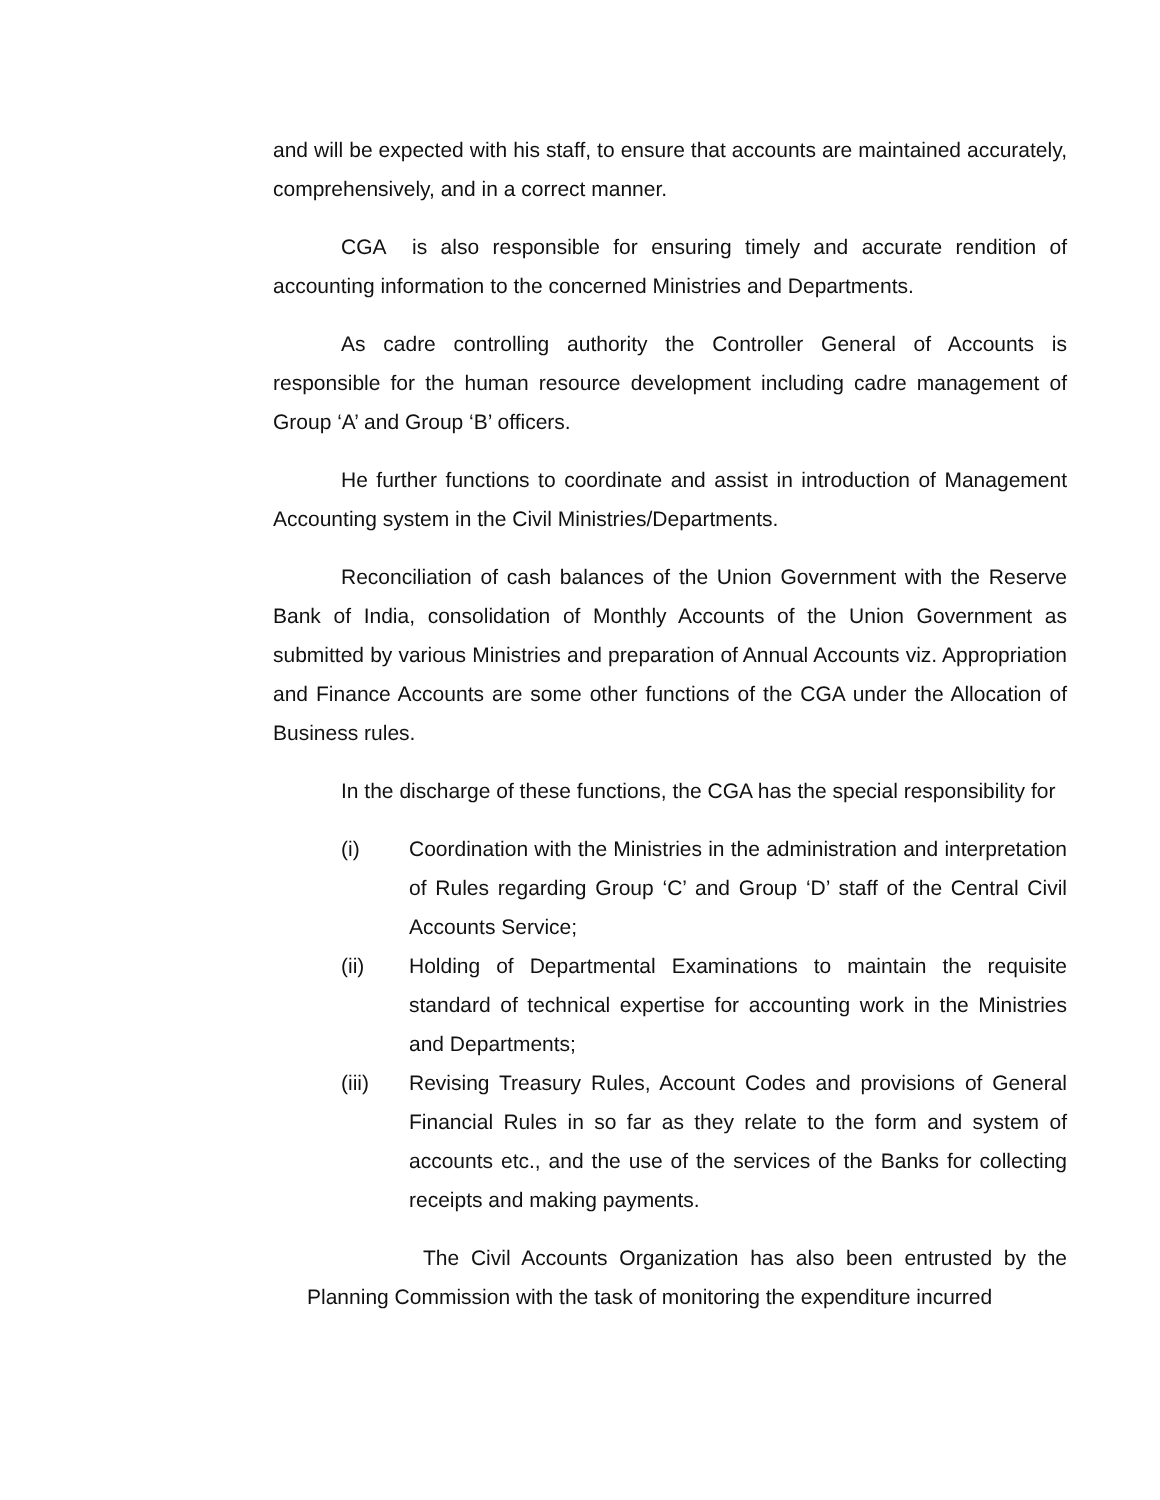and will be expected with his staff, to ensure that accounts are maintained accurately, comprehensively, and in a correct manner.
CGA is also responsible for ensuring timely and accurate rendition of accounting information to the concerned Ministries and Departments.
As cadre controlling authority the Controller General of Accounts is responsible for the human resource development including cadre management of Group ‘A’ and Group ‘B’ officers.
He further functions to coordinate and assist in introduction of Management Accounting system in the Civil Ministries/Departments.
Reconciliation of cash balances of the Union Government with the Reserve Bank of India, consolidation of Monthly Accounts of the Union Government as submitted by various Ministries and preparation of Annual Accounts viz. Appropriation and Finance Accounts are some other functions of the CGA under the Allocation of Business rules.
In the discharge of these functions, the CGA has the special responsibility for
(i) Coordination with the Ministries in the administration and interpretation of Rules regarding Group ‘C’ and Group ‘D’ staff of the Central Civil Accounts Service;
(ii) Holding of Departmental Examinations to maintain the requisite standard of technical expertise for accounting work in the Ministries and Departments;
(iii) Revising Treasury Rules, Account Codes and provisions of General Financial Rules in so far as they relate to the form and system of accounts etc., and the use of the services of the Banks for collecting receipts and making payments.
The Civil Accounts Organization has also been entrusted by the Planning Commission with the task of monitoring the expenditure incurred